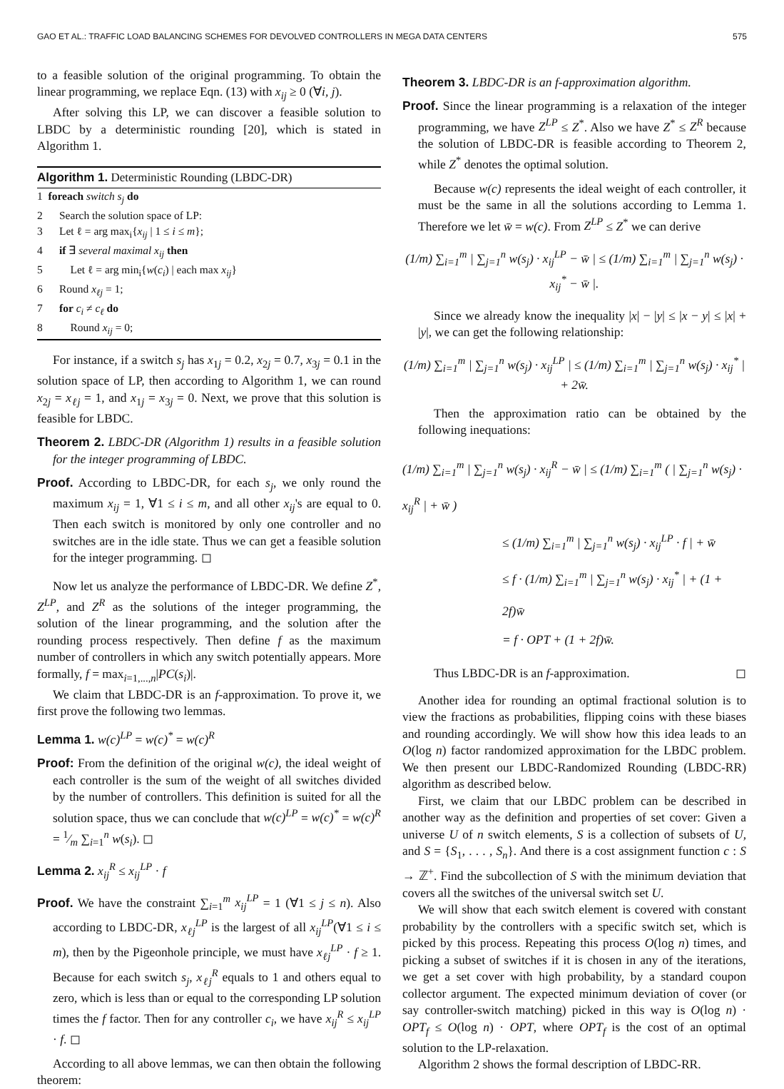GAO ET AL.: TRAFFIC LOAD BALANCING SCHEMES FOR DEVOLVED CONTROLLERS IN MEGA DATA CENTERS 575
to a feasible solution of the original programming. To obtain the linear programming, we replace Eqn. (13) with x<sub>ij</sub> ≥ 0 (∀i, j).
After solving this LP, we can discover a feasible solution to LBDC by a deterministic rounding [20], which is stated in Algorithm 1.
Algorithm 1. Deterministic Rounding (LBDC-DR)
1 foreach switch s<sub>j</sub> do
2 Search the solution space of LP:
3 Let ℓ = arg max<sub>i</sub>{x<sub>ij</sub> | 1 ≤ i ≤ m};
4 if ∃ several maximal x<sub>ij</sub> then
5 Let ℓ = arg min<sub>i</sub>{w(c<sub>i</sub>) | each max x<sub>ij</sub>}
6 Round x<sub>ℓj</sub> = 1;
7 for c<sub>i</sub> ≠ c<sub>ℓ</sub> do
8 Round x<sub>ij</sub> = 0;
For instance, if a switch s<sub>j</sub> has x<sub>1j</sub> = 0.2, x<sub>2j</sub> = 0.7, x<sub>3j</sub> = 0.1 in the solution space of LP, then according to Algorithm 1, we can round x<sub>2j</sub> = x<sub>ℓj</sub> = 1, and x<sub>1j</sub> = x<sub>3j</sub> = 0. Next, we prove that this solution is feasible for LBDC.
Theorem 2. LBDC-DR (Algorithm 1) results in a feasible solution for the integer programming of LBDC.
Proof. According to LBDC-DR, for each s<sub>j</sub>, we only round the maximum x<sub>ij</sub> = 1, ∀1 ≤ i ≤ m, and all other x<sub>ij</sub>'s are equal to 0. Then each switch is monitored by only one controller and no switches are in the idle state. Thus we can get a feasible solution for the integer programming. ◻
Now let us analyze the performance of LBDC-DR. We define Z<sup>*</sup>, Z<sup>LP</sup>, and Z<sup>R</sup> as the solutions of the integer programming, the solution of the linear programming, and the solution after the rounding process respectively. Then define f as the maximum number of controllers in which any switch potentially appears. More formally, f = max<sub>i=1,...,n</sub>|PC(s<sub>i</sub>)|.
We claim that LBDC-DR is an f-approximation. To prove it, we first prove the following two lemmas.
Lemma 1. w(c)<sup>LP</sup> = w(c)<sup>*</sup> = w(c)<sup>R</sup>
Proof: From the definition of the original w(c), the ideal weight of each controller is the sum of the weight of all switches divided by the number of controllers. This definition is suited for all the solution space, thus we can conclude that w(c)<sup>LP</sup> = w(c)<sup>*</sup> = w(c)<sup>R</sup> = 1⁄m ∑<sub>i=1</sub><sup>n</sup> w(s<sub>i</sub>). ◻
Lemma 2. x<sub>ij</sub><sup>R</sup> ≤ x<sub>ij</sub><sup>LP</sup> · f
Proof. We have the constraint ∑<sub>i=1</sub><sup>m</sup> x<sub>ij</sub><sup>LP</sup> = 1 (∀1 ≤ j ≤ n). Also according to LBDC-DR, x<sub>ℓj</sub><sup>LP</sup> is the largest of all x<sub>ij</sub><sup>LP</sup>(∀1 ≤ i ≤ m), then by the Pigeonhole principle, we must have x<sub>ℓj</sub><sup>LP</sup> · f ≥ 1. Because for each switch s<sub>j</sub>, x<sub>ℓj</sub><sup>R</sup> equals to 1 and others equal to zero, which is less than or equal to the corresponding LP solution times the f factor. Then for any controller c<sub>i</sub>, we have x<sub>ij</sub><sup>R</sup> ≤ x<sub>ij</sub><sup>LP</sup> · f. ◻
According to all above lemmas, we can then obtain the following theorem:
Theorem 3. LBDC-DR is an f-approximation algorithm.
Proof. Since the linear programming is a relaxation of the integer programming, we have Z<sup>LP</sup> ≤ Z<sup>*</sup>. Also we have Z<sup>*</sup> ≤ Z<sup>R</sup> because the solution of LBDC-DR is feasible according to Theorem 2, while Z<sup>*</sup> denotes the optimal solution.
Because w(c) represents the ideal weight of each controller, it must be the same in all the solutions according to Lemma 1. Therefore we let w̄ = w(c). From Z<sup>LP</sup> ≤ Z<sup>*</sup> we can derive
(1/m) ∑<sub>i=1</sub><sup>m</sup> | ∑<sub>j=1</sub><sup>n</sup> w(s<sub>j</sub>) · x<sub>ij</sub><sup>LP</sup> − w̄ | ≤ (1/m) ∑<sub>i=1</sub><sup>m</sup> | ∑<sub>j=1</sub><sup>n</sup> w(s<sub>j</sub>) · x<sub>ij</sub><sup>*</sup> − w̄ |.
Since we already know the inequality |x| − |y| ≤ |x − y| ≤ |x| + |y|, we can get the following relationship:
(1/m) ∑<sub>i=1</sub><sup>m</sup> | ∑<sub>j=1</sub><sup>n</sup> w(s<sub>j</sub>) · x<sub>ij</sub><sup>LP</sup> | ≤ (1/m) ∑<sub>i=1</sub><sup>m</sup> | ∑<sub>j=1</sub><sup>n</sup> w(s<sub>j</sub>) · x<sub>ij</sub><sup>*</sup> | + 2w̄.
Then the approximation ratio can be obtained by the following inequations:
(1/m) ∑<sub>i=1</sub><sup>m</sup> | ∑<sub>j=1</sub><sup>n</sup> w(s<sub>j</sub>) · x<sub>ij</sub><sup>R</sup> − w̄ | ≤ (1/m) ∑<sub>i=1</sub><sup>m</sup> ( | ∑<sub>j=1</sub><sup>n</sup> w(s<sub>j</sub>) · x<sub>ij</sub><sup>R</sup> | + w̄ )
≤ (1/m) ∑<sub>i=1</sub><sup>m</sup> | ∑<sub>j=1</sub><sup>n</sup> w(s<sub>j</sub>) · x<sub>ij</sub><sup>LP</sup> · f | + w̄
≤ f · (1/m) ∑<sub>i=1</sub><sup>m</sup> | ∑<sub>j=1</sub><sup>n</sup> w(s<sub>j</sub>) · x<sub>ij</sub><sup>*</sup> | + (1 + 2f)w̄
= f · OPT + (1 + 2f)w̄.
Thus LBDC-DR is an f-approximation. ◻
Another idea for rounding an optimal fractional solution is to view the fractions as probabilities, flipping coins with these biases and rounding accordingly. We will show how this idea leads to an O(log n) factor randomized approximation for the LBDC problem. We then present our LBDC-Randomized Rounding (LBDC-RR) algorithm as described below.
First, we claim that our LBDC problem can be described in another way as the definition and properties of set cover: Given a universe U of n switch elements, S is a collection of subsets of U, and S = {S<sub>1</sub>, . . . , S<sub>n</sub>}. And there is a cost assignment function c : S → ℤ<sup>+</sup>. Find the subcollection of S with the minimum deviation that covers all the switches of the universal switch set U.
We will show that each switch element is covered with constant probability by the controllers with a specific switch set, which is picked by this process. Repeating this process O(log n) times, and picking a subset of switches if it is chosen in any of the iterations, we get a set cover with high probability, by a standard coupon collector argument. The expected minimum deviation of cover (or say controller-switch matching) picked in this way is O(log n) · OPT<sub>f</sub> ≤ O(log n) · OPT, where OPT<sub>f</sub> is the cost of an optimal solution to the LP-relaxation.
Algorithm 2 shows the formal description of LBDC-RR.